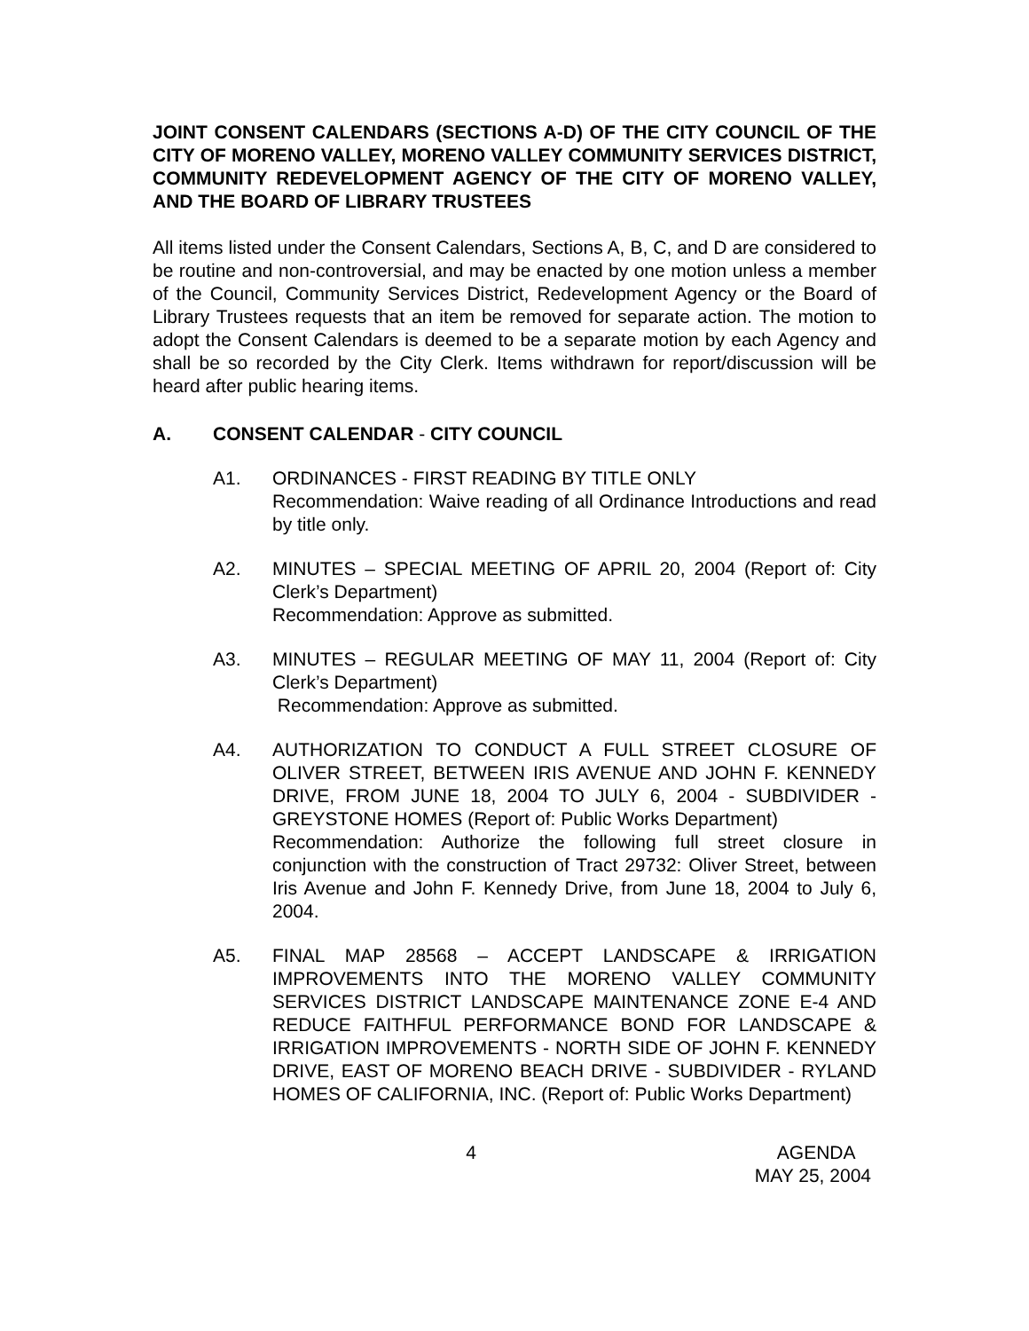JOINT CONSENT CALENDARS (SECTIONS A-D) OF THE CITY COUNCIL OF THE CITY OF MORENO VALLEY, MORENO VALLEY COMMUNITY SERVICES DISTRICT, COMMUNITY REDEVELOPMENT AGENCY OF THE CITY OF MORENO VALLEY, AND THE BOARD OF LIBRARY TRUSTEES
All items listed under the Consent Calendars, Sections A, B, C, and D are considered to be routine and non-controversial, and may be enacted by one motion unless a member of the Council, Community Services District, Redevelopment Agency or the Board of Library Trustees requests that an item be removed for separate action. The motion to adopt the Consent Calendars is deemed to be a separate motion by each Agency and shall be so recorded by the City Clerk. Items withdrawn for report/discussion will be heard after public hearing items.
A. CONSENT CALENDAR - CITY COUNCIL
A1. ORDINANCES - FIRST READING BY TITLE ONLY
Recommendation: Waive reading of all Ordinance Introductions and read by title only.
A2. MINUTES – SPECIAL MEETING OF APRIL 20, 2004 (Report of: City Clerk’s Department)
Recommendation: Approve as submitted.
A3. MINUTES – REGULAR MEETING OF MAY 11, 2004 (Report of: City Clerk’s Department)
Recommendation: Approve as submitted.
A4. AUTHORIZATION TO CONDUCT A FULL STREET CLOSURE OF OLIVER STREET, BETWEEN IRIS AVENUE AND JOHN F. KENNEDY DRIVE, FROM JUNE 18, 2004 TO JULY 6, 2004 - SUBDIVIDER - GREYSTONE HOMES (Report of: Public Works Department)
Recommendation: Authorize the following full street closure in conjunction with the construction of Tract 29732: Oliver Street, between Iris Avenue and John F. Kennedy Drive, from June 18, 2004 to July 6, 2004.
A5. FINAL MAP 28568 – ACCEPT LANDSCAPE & IRRIGATION IMPROVEMENTS INTO THE MORENO VALLEY COMMUNITY SERVICES DISTRICT LANDSCAPE MAINTENANCE ZONE E-4 AND REDUCE FAITHFUL PERFORMANCE BOND FOR LANDSCAPE & IRRIGATION IMPROVEMENTS - NORTH SIDE OF JOHN F. KENNEDY DRIVE, EAST OF MORENO BEACH DRIVE - SUBDIVIDER - RYLAND HOMES OF CALIFORNIA, INC. (Report of: Public Works Department)
4 AGENDA
MAY 25, 2004